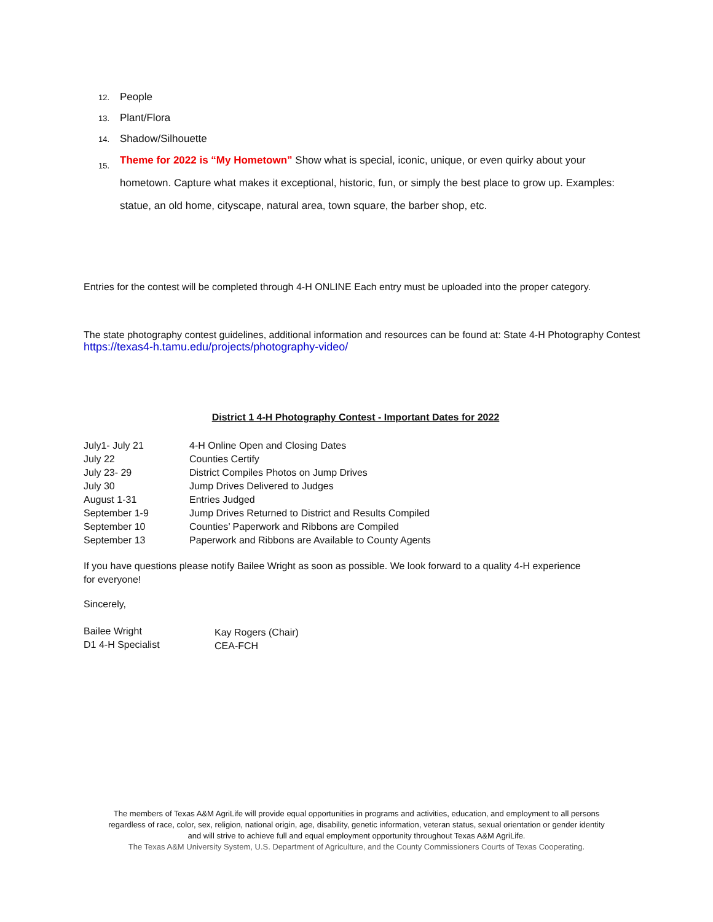12. People
13. Plant/Flora
14. Shadow/Silhouette
15. Theme for 2022 is “My Hometown” Show what is special, iconic, unique, or even quirky about your hometown. Capture what makes it exceptional, historic, fun, or simply the best place to grow up. Examples: statue, an old home, cityscape, natural area, town square, the barber shop, etc.
Entries for the contest will be completed through 4-H ONLINE Each entry must be uploaded into the proper category.
The state photography contest guidelines, additional information and resources can be found at: State 4-H Photography Contest
https://texas4-h.tamu.edu/projects/photography-video/
District 1 4-H Photography Contest - Important Dates for 2022
| July1- July 21 | 4-H Online Open and Closing Dates |
| July 22 | Counties Certify |
| July 23- 29 | District Compiles Photos on Jump Drives |
| July 30 | Jump Drives Delivered to Judges |
| August 1-31 | Entries Judged |
| September 1-9 | Jump Drives Returned to District and Results Compiled |
| September 10 | Counties’ Paperwork and Ribbons are Compiled |
| September 13 | Paperwork and Ribbons are Available to County Agents |
If you have questions please notify Bailee Wright as soon as possible. We look forward to a quality 4-H experience for everyone!
Sincerely,
| Bailee Wright D1 4-H Specialist | Kay Rogers (Chair) CEA-FCH |
The members of Texas A&M AgriLife will provide equal opportunities in programs and activities, education, and employment to all persons
regardless of race, color, sex, religion, national origin, age, disability, genetic information, veteran status, sexual orientation or gender identity
and will strive to achieve full and equal employment opportunity throughout Texas A&M AgriLife.
The Texas A&M University System, U.S. Department of Agriculture, and the County Commissioners Courts of Texas Cooperating.